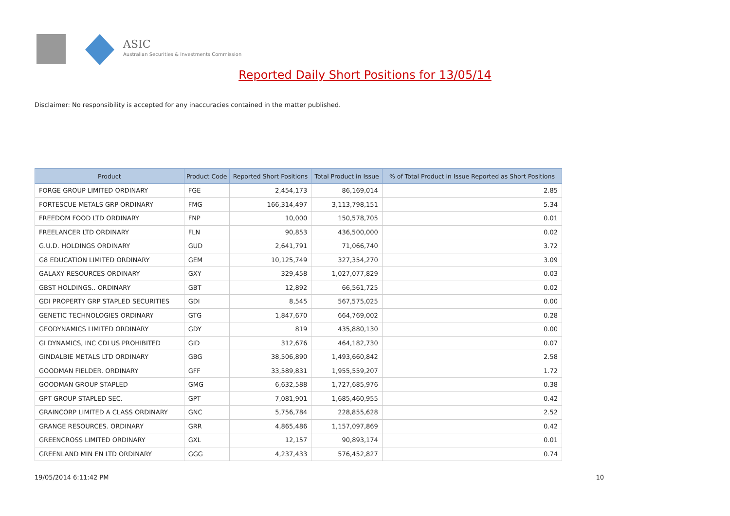ASIC
Australian Securities & Investments Commission
Reported Daily Short Positions for 13/05/14
Disclaimer: No responsibility is accepted for any inaccuracies contained in the matter published.
| Product | Product Code | Reported Short Positions | Total Product in Issue | % of Total Product in Issue Reported as Short Positions |
| --- | --- | --- | --- | --- |
| FORGE GROUP LIMITED ORDINARY | FGE | 2,454,173 | 86,169,014 | 2.85 |
| FORTESCUE METALS GRP ORDINARY | FMG | 166,314,497 | 3,113,798,151 | 5.34 |
| FREEDOM FOOD LTD ORDINARY | FNP | 10,000 | 150,578,705 | 0.01 |
| FREELANCER LTD ORDINARY | FLN | 90,853 | 436,500,000 | 0.02 |
| G.U.D. HOLDINGS ORDINARY | GUD | 2,641,791 | 71,066,740 | 3.72 |
| G8 EDUCATION LIMITED ORDINARY | GEM | 10,125,749 | 327,354,270 | 3.09 |
| GALAXY RESOURCES ORDINARY | GXY | 329,458 | 1,027,077,829 | 0.03 |
| GBST HOLDINGS.. ORDINARY | GBT | 12,892 | 66,561,725 | 0.02 |
| GDI PROPERTY GRP STAPLED SECURITIES | GDI | 8,545 | 567,575,025 | 0.00 |
| GENETIC TECHNOLOGIES ORDINARY | GTG | 1,847,670 | 664,769,002 | 0.28 |
| GEODYNAMICS LIMITED ORDINARY | GDY | 819 | 435,880,130 | 0.00 |
| GI DYNAMICS, INC CDI US PROHIBITED | GID | 312,676 | 464,182,730 | 0.07 |
| GINDALBIE METALS LTD ORDINARY | GBG | 38,506,890 | 1,493,660,842 | 2.58 |
| GOODMAN FIELDER. ORDINARY | GFF | 33,589,831 | 1,955,559,207 | 1.72 |
| GOODMAN GROUP STAPLED | GMG | 6,632,588 | 1,727,685,976 | 0.38 |
| GPT GROUP STAPLED SEC. | GPT | 7,081,901 | 1,685,460,955 | 0.42 |
| GRAINCORP LIMITED A CLASS ORDINARY | GNC | 5,756,784 | 228,855,628 | 2.52 |
| GRANGE RESOURCES. ORDINARY | GRR | 4,865,486 | 1,157,097,869 | 0.42 |
| GREENCROSS LIMITED ORDINARY | GXL | 12,157 | 90,893,174 | 0.01 |
| GREENLAND MIN EN LTD ORDINARY | GGG | 4,237,433 | 576,452,827 | 0.74 |
19/05/2014 6:11:42 PM 10